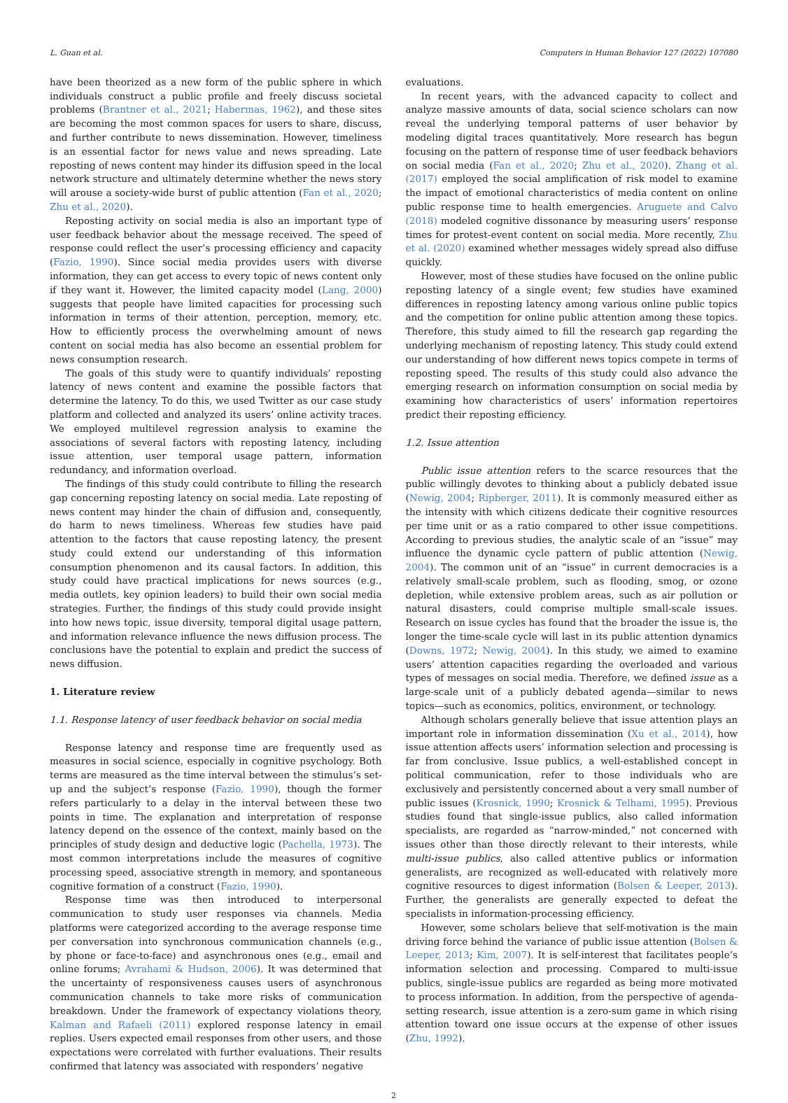L. Guan et al. Computers in Human Behavior 127 (2022) 107080
have been theorized as a new form of the public sphere in which individuals construct a public profile and freely discuss societal problems (Brantner et al., 2021; Habermas, 1962), and these sites are becoming the most common spaces for users to share, discuss, and further contribute to news dissemination. However, timeliness is an essential factor for news value and news spreading. Late reposting of news content may hinder its diffusion speed in the local network structure and ultimately determine whether the news story will arouse a society-wide burst of public attention (Fan et al., 2020; Zhu et al., 2020).
Reposting activity on social media is also an important type of user feedback behavior about the message received. The speed of response could reflect the user’s processing efficiency and capacity (Fazio, 1990). Since social media provides users with diverse information, they can get access to every topic of news content only if they want it. However, the limited capacity model (Lang, 2000) suggests that people have limited capacities for processing such information in terms of their attention, perception, memory, etc. How to efficiently process the overwhelming amount of news content on social media has also become an essential problem for news consumption research.
The goals of this study were to quantify individuals’ reposting latency of news content and examine the possible factors that determine the latency. To do this, we used Twitter as our case study platform and collected and analyzed its users’ online activity traces. We employed multilevel regression analysis to examine the associations of several factors with reposting latency, including issue attention, user temporal usage pattern, information redundancy, and information overload.
The findings of this study could contribute to filling the research gap concerning reposting latency on social media. Late reposting of news content may hinder the chain of diffusion and, consequently, do harm to news timeliness. Whereas few studies have paid attention to the factors that cause reposting latency, the present study could extend our understanding of this information consumption phenomenon and its causal factors. In addition, this study could have practical implications for news sources (e.g., media outlets, key opinion leaders) to build their own social media strategies. Further, the findings of this study could provide insight into how news topic, issue diversity, temporal digital usage pattern, and information relevance influence the news diffusion process. The conclusions have the potential to explain and predict the success of news diffusion.
1. Literature review
1.1. Response latency of user feedback behavior on social media
Response latency and response time are frequently used as measures in social science, especially in cognitive psychology. Both terms are measured as the time interval between the stimulus’s set-up and the subject’s response (Fazio, 1990), though the former refers particularly to a delay in the interval between these two points in time. The explanation and interpretation of response latency depend on the essence of the context, mainly based on the principles of study design and deductive logic (Pachella, 1973). The most common interpretations include the measures of cognitive processing speed, associative strength in memory, and spontaneous cognitive formation of a construct (Fazio, 1990).
Response time was then introduced to interpersonal communication to study user responses via channels. Media platforms were categorized according to the average response time per conversation into synchronous communication channels (e.g., by phone or face-to-face) and asynchronous ones (e.g., email and online forums; Avrahami & Hudson, 2006). It was determined that the uncertainty of responsiveness causes users of asynchronous communication channels to take more risks of communication breakdown. Under the framework of expectancy violations theory, Kalman and Rafaeli (2011) explored response latency in email replies. Users expected email responses from other users, and those expectations were correlated with further evaluations. Their results confirmed that latency was associated with responders’ negative
evaluations.
In recent years, with the advanced capacity to collect and analyze massive amounts of data, social science scholars can now reveal the underlying temporal patterns of user behavior by modeling digital traces quantitatively. More research has begun focusing on the pattern of response time of user feedback behaviors on social media (Fan et al., 2020; Zhu et al., 2020). Zhang et al. (2017) employed the social amplification of risk model to examine the impact of emotional characteristics of media content on online public response time to health emergencies. Aruguete and Calvo (2018) modeled cognitive dissonance by measuring users’ response times for protest-event content on social media. More recently, Zhu et al. (2020) examined whether messages widely spread also diffuse quickly.
However, most of these studies have focused on the online public reposting latency of a single event; few studies have examined differences in reposting latency among various online public topics and the competition for online public attention among these topics. Therefore, this study aimed to fill the research gap regarding the underlying mechanism of reposting latency. This study could extend our understanding of how different news topics compete in terms of reposting speed. The results of this study could also advance the emerging research on information consumption on social media by examining how characteristics of users’ information repertoires predict their reposting efficiency.
1.2. Issue attention
Public issue attention refers to the scarce resources that the public willingly devotes to thinking about a publicly debated issue (Newig, 2004; Ripberger, 2011). It is commonly measured either as the intensity with which citizens dedicate their cognitive resources per time unit or as a ratio compared to other issue competitions. According to previous studies, the analytic scale of an “issue” may influence the dynamic cycle pattern of public attention (Newig, 2004). The common unit of an “issue” in current democracies is a relatively small-scale problem, such as flooding, smog, or ozone depletion, while extensive problem areas, such as air pollution or natural disasters, could comprise multiple small-scale issues. Research on issue cycles has found that the broader the issue is, the longer the time-scale cycle will last in its public attention dynamics (Downs, 1972; Newig, 2004). In this study, we aimed to examine users’ attention capacities regarding the overloaded and various types of messages on social media. Therefore, we defined issue as a large-scale unit of a publicly debated agenda—similar to news topics—such as economics, politics, environment, or technology.
Although scholars generally believe that issue attention plays an important role in information dissemination (Xu et al., 2014), how issue attention affects users’ information selection and processing is far from conclusive. Issue publics, a well-established concept in political communication, refer to those individuals who are exclusively and persistently concerned about a very small number of public issues (Krosnick, 1990; Krosnick & Telhami, 1995). Previous studies found that single-issue publics, also called information specialists, are regarded as “narrow-minded,” not concerned with issues other than those directly relevant to their interests, while multi-issue publics, also called attentive publics or information generalists, are recognized as well-educated with relatively more cognitive resources to digest information (Bolsen & Leeper, 2013). Further, the generalists are generally expected to defeat the specialists in information-processing efficiency.
However, some scholars believe that self-motivation is the main driving force behind the variance of public issue attention (Bolsen & Leeper, 2013; Kim, 2007). It is self-interest that facilitates people’s information selection and processing. Compared to multi-issue publics, single-issue publics are regarded as being more motivated to process information. In addition, from the perspective of agenda-setting research, issue attention is a zero-sum game in which rising attention toward one issue occurs at the expense of other issues (Zhu, 1992).
2